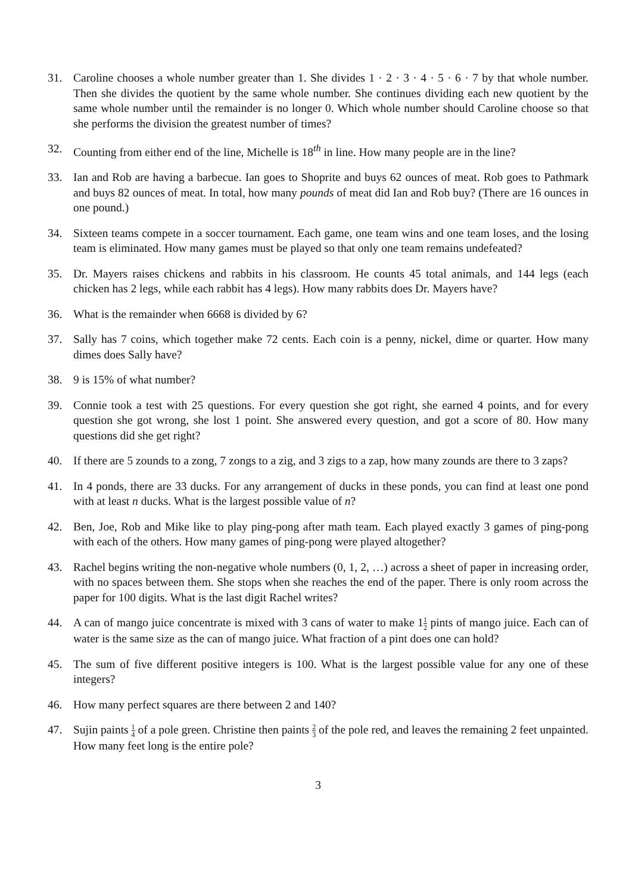31. Caroline chooses a whole number greater than 1. She divides 1 · 2 · 3 · 4 · 5 · 6 · 7 by that whole number. Then she divides the quotient by the same whole number. She continues dividing each new quotient by the same whole number until the remainder is no longer 0. Which whole number should Caroline choose so that she performs the division the greatest number of times?
32. Counting from either end of the line, Michelle is 18<sup>th</sup> in line. How many people are in the line?
33. Ian and Rob are having a barbecue. Ian goes to Shoprite and buys 62 ounces of meat. Rob goes to Pathmark and buys 82 ounces of meat. In total, how many pounds of meat did Ian and Rob buy? (There are 16 ounces in one pound.)
34. Sixteen teams compete in a soccer tournament. Each game, one team wins and one team loses, and the losing team is eliminated. How many games must be played so that only one team remains undefeated?
35. Dr. Mayers raises chickens and rabbits in his classroom. He counts 45 total animals, and 144 legs (each chicken has 2 legs, while each rabbit has 4 legs). How many rabbits does Dr. Mayers have?
36. What is the remainder when 6668 is divided by 6?
37. Sally has 7 coins, which together make 72 cents. Each coin is a penny, nickel, dime or quarter. How many dimes does Sally have?
38. 9 is 15% of what number?
39. Connie took a test with 25 questions. For every question she got right, she earned 4 points, and for every question she got wrong, she lost 1 point. She answered every question, and got a score of 80. How many questions did she get right?
40. If there are 5 zounds to a zong, 7 zongs to a zig, and 3 zigs to a zap, how many zounds are there to 3 zaps?
41. In 4 ponds, there are 33 ducks. For any arrangement of ducks in these ponds, you can find at least one pond with at least n ducks. What is the largest possible value of n?
42. Ben, Joe, Rob and Mike like to play ping-pong after math team. Each played exactly 3 games of ping-pong with each of the others. How many games of ping-pong were played altogether?
43. Rachel begins writing the non-negative whole numbers (0, 1, 2, …) across a sheet of paper in increasing order, with no spaces between them. She stops when she reaches the end of the paper. There is only room across the paper for 100 digits. What is the last digit Rachel writes?
44. A can of mango juice concentrate is mixed with 3 cans of water to make 11 2 pints of mango juice. Each can of water is the same size as the can of mango juice. What fraction of a pint does one can hold?
45. The sum of five different positive integers is 100. What is the largest possible value for any one of these integers?
46. How many perfect squares are there between 2 and 140?
47. Sujin paints 1 4 of a pole green. Christine then paints 2 3 of the pole red, and leaves the remaining 2 feet unpainted. How many feet long is the entire pole?
3